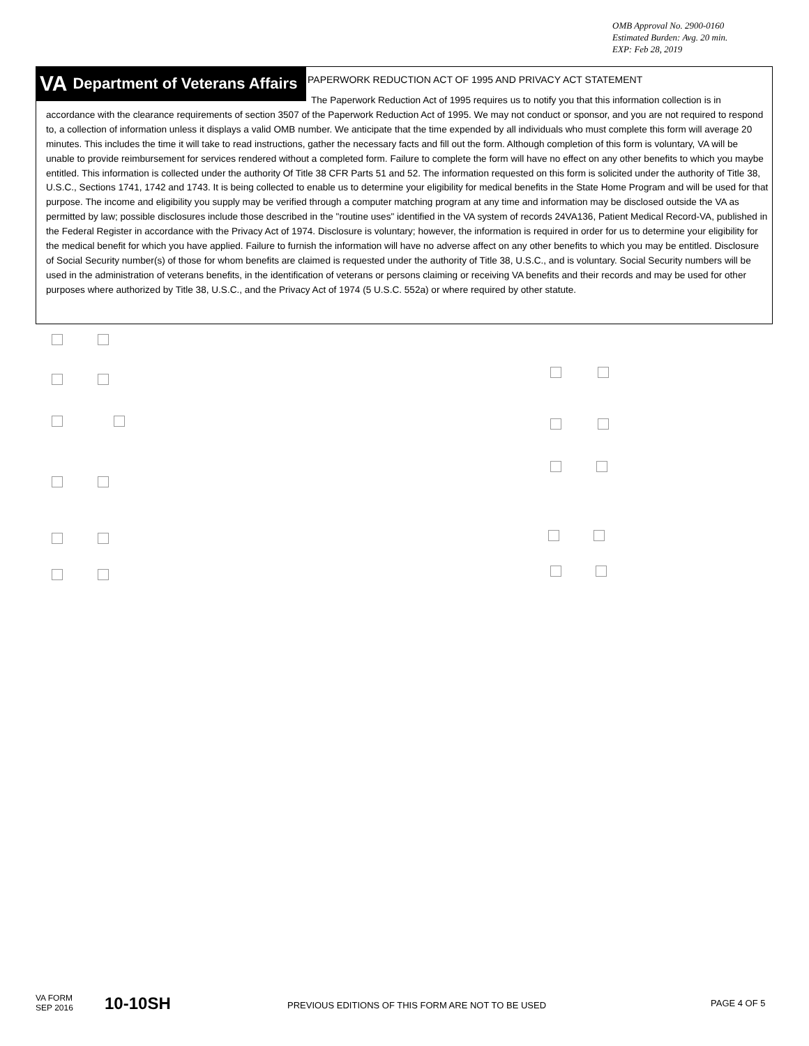OMB Approval No. 2900-0160
Estimated Burden: Avg. 20 min.
EXP: Feb 28, 2019
VA Department of Veterans Affairs
PAPERWORK REDUCTION ACT OF 1995 AND PRIVACY ACT STATEMENT
The Paperwork Reduction Act of 1995 requires us to notify you that this information collection is in accordance with the clearance requirements of section 3507 of the Paperwork Reduction Act of 1995. We may not conduct or sponsor, and you are not required to respond to, a collection of information unless it displays a valid OMB number. We anticipate that the time expended by all individuals who must complete this form will average 20 minutes. This includes the time it will take to read instructions, gather the necessary facts and fill out the form. Although completion of this form is voluntary, VA will be unable to provide reimbursement for services rendered without a completed form. Failure to complete the form will have no effect on any other benefits to which you maybe entitled. This information is collected under the authority Of Title 38 CFR Parts 51 and 52. The information requested on this form is solicited under the authority of Title 38, U.S.C., Sections 1741, 1742 and 1743. It is being collected to enable us to determine your eligibility for medical benefits in the State Home Program and will be used for that purpose. The income and eligibility you supply may be verified through a computer matching program at any time and information may be disclosed outside the VA as permitted by law; possible disclosures include those described in the "routine uses" identified in the VA system of records 24VA136, Patient Medical Record-VA, published in the Federal Register in accordance with the Privacy Act of 1974. Disclosure is voluntary; however, the information is required in order for us to determine your eligibility for the medical benefit for which you have applied. Failure to furnish the information will have no adverse affect on any other benefits to which you may be entitled. Disclosure of Social Security number(s) of those for whom benefits are claimed is requested under the authority of Title 38, U.S.C., and is voluntary. Social Security numbers will be used in the administration of veterans benefits, in the identification of veterans or persons claiming or receiving VA benefits and their records and may be used for other purposes where authorized by Title 38, U.S.C., and the Privacy Act of 1974 (5 U.S.C. 552a) or where required by other statute.
VA FORM
SEP 2016
10-10SH
PREVIOUS EDITIONS OF THIS FORM ARE NOT TO BE USED
PAGE 4 OF 5